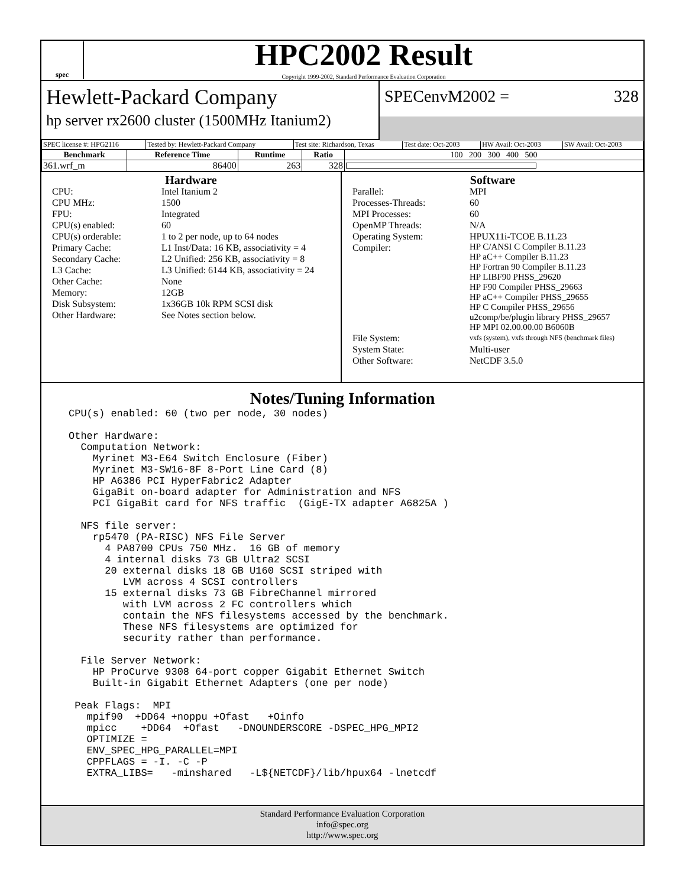spec
HPC2002 Result
Copyright 1999-2002, Standard Performance Evaluation Corporation
Hewlett-Packard Company
hp server rx2600 cluster (1500MHz Itanium2)
SPECenvM2002 = 328
| SPEC license #: HPG2116 | Tested by: Hewlett-Packard Company | Test site: Richardson, Texas | Test date: Oct-2003 | HW Avail: Oct-2003 | SW Avail: Oct-2003 |
| Benchmark | Reference Time | Runtime | Ratio | 100 200 300 400 500 |
| --- | --- | --- | --- | --- |
| 361.wrf_m | 86400 | 263 | 328 | |
Hardware
CPU: Intel Itanium 2 CPU MHz: 1500 FPU: Integrated CPU(s) enabled: 60 CPU(s) orderable: 1 to 2 per node, up to 64 nodes Primary Cache: L1 Inst/Data: 16 KB, associativity = 4 Secondary Cache: L2 Unified: 256 KB, associativity = 8 L3 Cache: L3 Unified: 6144 KB, associativity = 24 Other Cache: None Memory: 12GB Disk Subsystem: 1x36GB 10k RPM SCSI disk Other Hardware: See Notes section below.
Software
Parallel: MPI Processes-Threads: 60 MPI Processes: 60 OpenMP Threads: N/A Operating System: HPUX11i-TCOE B.11.23 Compiler: HP C/ANSI C Compiler B.11.23
HP aC++ Compiler B.11.23
HP Fortran 90 Compiler B.11.23
HP LIBF90 PHSS_29620
HP F90 Compiler PHSS_29663
HP aC++ Compiler PHSS_29655
HP C Compiler PHSS_29656
u2comp/be/plugin library PHSS_29657
HP MPI 02.00.00.00 B6060B File System: vxfs (system), vxfs through NFS (benchmark files) System State: Multi-user Other Software: NetCDF 3.5.0
Notes/Tuning Information
CPU(s) enabled: 60 (two per node, 30 nodes)

Other Hardware:
  Computation Network:
    Myrinet M3-E64 Switch Enclosure (Fiber)
    Myrinet M3-SW16-8F 8-Port Line Card (8)
    HP A6386 PCI HyperFabric2 Adapter
    GigaBit on-board adapter for Administration and NFS
    PCI GigaBit card for NFS traffic  (GigE-TX adapter A6825A )

  NFS file server:
    rp5470 (PA-RISC) NFS File Server
      4 PA8700 CPUs 750 MHz.  16 GB of memory
      4 internal disks 73 GB Ultra2 SCSI
      20 external disks 18 GB U160 SCSI striped with
         LVM across 4 SCSI controllers
      15 external disks 73 GB FibreChannel mirrored
         with LVM across 2 FC controllers which
         contain the NFS filesystems accessed by the benchmark.
         These NFS filesystems are optimized for
         security rather than performance.

  File Server Network:
    HP ProCurve 9308 64-port copper Gigabit Ethernet Switch
    Built-in Gigabit Ethernet Adapters (one per node)

 Peak Flags:  MPI
   mpif90  +DD64 +noppu +Ofast   +Oinfo
   mpicc    +DD64  +Ofast   -DNOUNDERSCORE -DSPEC_HPG_MPI2
   OPTIMIZE =
   ENV_SPEC_HPG_PARALLEL=MPI
   CPPFLAGS = -I. -C -P
   EXTRA_LIBS=   -minshared   -L${NETCDF}/lib/hpux64 -lnetcdf
Standard Performance Evaluation Corporation
info@spec.org
http://www.spec.org